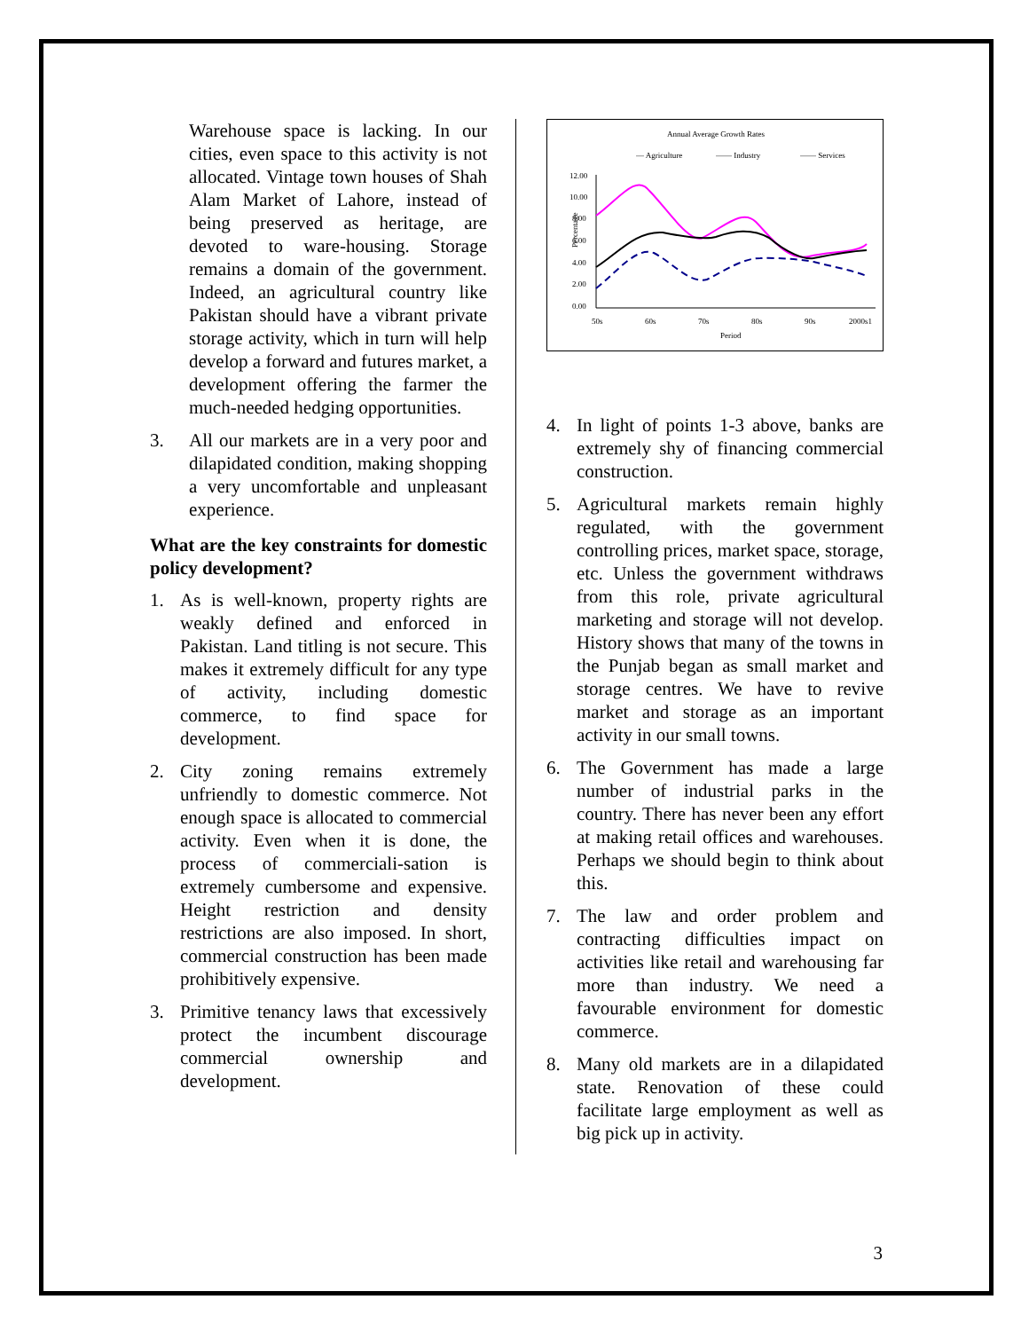Warehouse space is lacking. In our cities, even space to this activity is not allocated. Vintage town houses of Shah Alam Market of Lahore, instead of being preserved as heritage, are devoted to ware-housing. Storage remains a domain of the government. Indeed, an agricultural country like Pakistan should have a vibrant private storage activity, which in turn will help develop a forward and futures market, a development offering the farmer the much-needed hedging opportunities.
3. All our markets are in a very poor and dilapidated condition, making shopping a very uncomfortable and unpleasant experience.
What are the key constraints for domestic policy development?
1. As is well-known, property rights are weakly defined and enforced in Pakistan. Land titling is not secure. This makes it extremely difficult for any type of activity, including domestic commerce, to find space for development.
2. City zoning remains extremely unfriendly to domestic commerce. Not enough space is allocated to commercial activity. Even when it is done, the process of commerciali-sation is extremely cumbersome and expensive. Height restriction and density restrictions are also imposed. In short, commercial construction has been made prohibitively expensive.
3. Primitive tenancy laws that excessively protect the incumbent discourage commercial ownership and development.
Annual Average Growth Rates
— Agriculture
—— Industry
—— Services
Percentage
12.00
10.00
8.00
6.00
4.00
2.00
0.00
50s
60s
70s
80s
90s
2000s1
Period
4. In light of points 1-3 above, banks are extremely shy of financing commercial construction.
5. Agricultural markets remain highly regulated, with the government controlling prices, market space, storage, etc. Unless the government withdraws from this role, private agricultural marketing and storage will not develop. History shows that many of the towns in the Punjab began as small market and storage centres. We have to revive market and storage as an important activity in our small towns.
6. The Government has made a large number of industrial parks in the country. There has never been any effort at making retail offices and warehouses. Perhaps we should begin to think about this.
7. The law and order problem and contracting difficulties impact on activities like retail and warehousing far more than industry. We need a favourable environment for domestic commerce.
8. Many old markets are in a dilapidated state. Renovation of these could facilitate large employment as well as big pick up in activity.
3